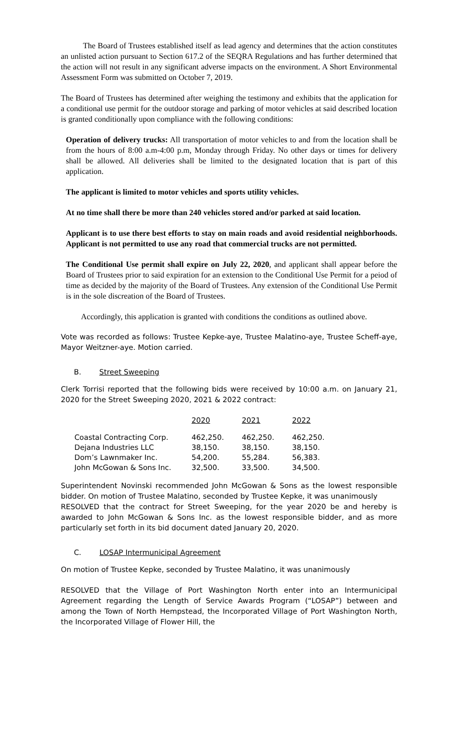The Board of Trustees established itself as lead agency and determines that the action constitutes an unlisted action pursuant to Section 617.2 of the SEQRA Regulations and has further determined that the action will not result in any significant adverse impacts on the environment. A Short Environmental Assessment Form was submitted on October 7, 2019.
The Board of Trustees has determined after weighing the testimony and exhibits that the application for a conditional use permit for the outdoor storage and parking of motor vehicles at said described location is granted conditionally upon compliance with the following conditions:
Operation of delivery trucks: All transportation of motor vehicles to and from the location shall be from the hours of 8:00 a.m-4:00 p.m, Monday through Friday. No other days or times for delivery shall be allowed. All deliveries shall be limited to the designated location that is part of this application.
The applicant is limited to motor vehicles and sports utility vehicles.
At no time shall there be more than 240 vehicles stored and/or parked at said location.
Applicant is to use there best efforts to stay on main roads and avoid residential neighborhoods. Applicant is not permitted to use any road that commercial trucks are not permitted.
The Conditional Use permit shall expire on July 22, 2020, and applicant shall appear before the Board of Trustees prior to said expiration for an extension to the Conditional Use Permit for a peiod of time as decided by the majority of the Board of Trustees. Any extension of the Conditional Use Permit is in the sole discreation of the Board of Trustees.
Accordingly, this application is granted with conditions the conditions as outlined above.
Vote was recorded as follows: Trustee Kepke-aye, Trustee Malatino-aye, Trustee Scheff-aye, Mayor Weitzner-aye. Motion carried.
B. Street Sweeping
Clerk Torrisi reported that the following bids were received by 10:00 a.m. on January 21, 2020 for the Street Sweeping 2020, 2021 & 2022 contract:
| | 2020 | 2021 | 2022 |
| Coastal Contracting Corp. | 462,250. | 462,250. | 462,250. |
| Dejana Industries LLC | 38,150. | 38,150. | 38,150. |
| Dom’s Lawnmaker Inc. | 54,200. | 55,284. | 56,383. |
| John McGowan & Sons Inc. | 32,500. | 33,500. | 34,500. |
Superintendent Novinski recommended John McGowan & Sons as the lowest responsible bidder. On motion of Trustee Malatino, seconded by Trustee Kepke, it was unanimously
RESOLVED that the contract for Street Sweeping, for the year 2020 be and hereby is awarded to John McGowan & Sons Inc. as the lowest responsible bidder, and as more particularly set forth in its bid document dated January 20, 2020.
C. LOSAP Intermunicipal Agreement
On motion of Trustee Kepke, seconded by Trustee Malatino, it was unanimously
RESOLVED that the Village of Port Washington North enter into an Intermunicipal Agreement regarding the Length of Service Awards Program (“LOSAP”) between and among the Town of North Hempstead, the Incorporated Village of Port Washington North, the Incorporated Village of Flower Hill, the